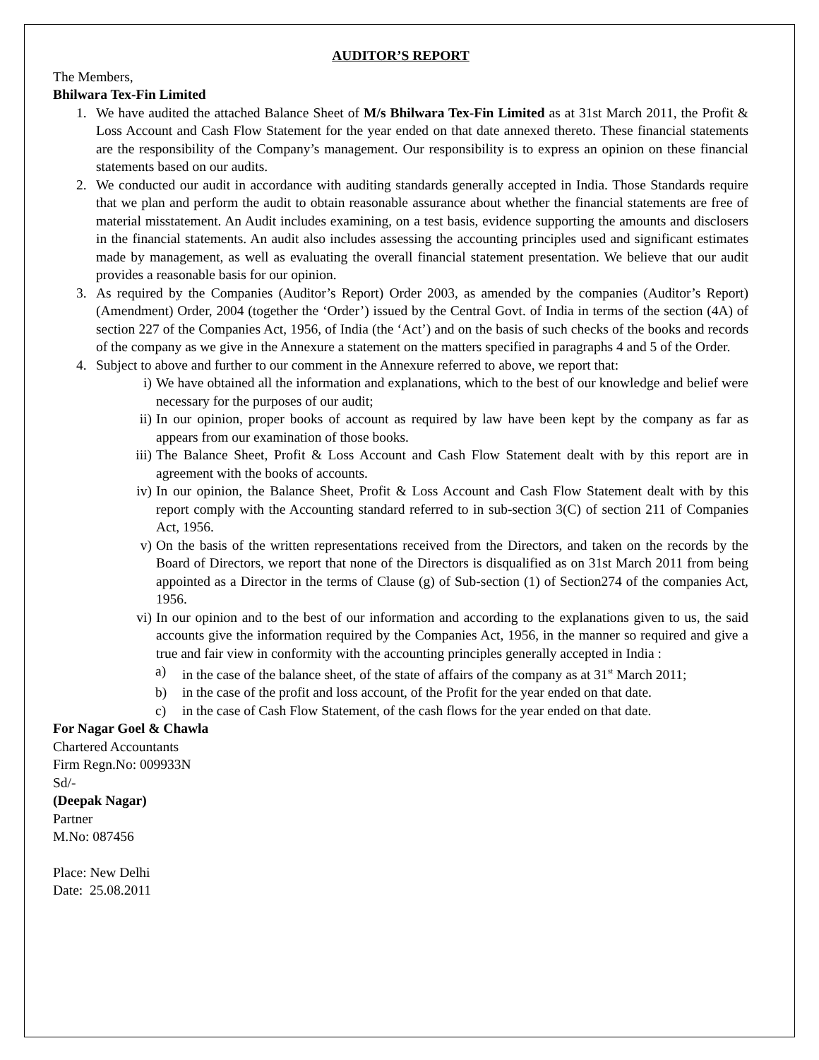AUDITOR’S REPORT
The Members,
Bhilwara Tex-Fin Limited
1. We have audited the attached Balance Sheet of M/s Bhilwara Tex-Fin Limited as at 31st March 2011, the Profit & Loss Account and Cash Flow Statement for the year ended on that date annexed thereto. These financial statements are the responsibility of the Company’s management. Our responsibility is to express an opinion on these financial statements based on our audits.
2. We conducted our audit in accordance with auditing standards generally accepted in India. Those Standards require that we plan and perform the audit to obtain reasonable assurance about whether the financial statements are free of material misstatement. An Audit includes examining, on a test basis, evidence supporting the amounts and disclosers in the financial statements. An audit also includes assessing the accounting principles used and significant estimates made by management, as well as evaluating the overall financial statement presentation. We believe that our audit provides a reasonable basis for our opinion.
3. As required by the Companies (Auditor’s Report) Order 2003, as amended by the companies (Auditor’s Report) (Amendment) Order, 2004 (together the ‘Order’) issued by the Central Govt. of India in terms of the section (4A) of section 227 of the Companies Act, 1956, of India (the ‘Act’) and on the basis of such checks of the books and records of the company as we give in the Annexure a statement on the matters specified in paragraphs 4 and 5 of the Order.
4. Subject to above and further to our comment in the Annexure referred to above, we report that:
i) We have obtained all the information and explanations, which to the best of our knowledge and belief were necessary for the purposes of our audit;
ii) In our opinion, proper books of account as required by law have been kept by the company as far as appears from our examination of those books.
iii) The Balance Sheet, Profit & Loss Account and Cash Flow Statement dealt with by this report are in agreement with the books of accounts.
iv) In our opinion, the Balance Sheet, Profit & Loss Account and Cash Flow Statement dealt with by this report comply with the Accounting standard referred to in sub-section 3(C) of section 211 of Companies Act, 1956.
v) On the basis of the written representations received from the Directors, and taken on the records by the Board of Directors, we report that none of the Directors is disqualified as on 31st March 2011 from being appointed as a Director in the terms of Clause (g) of Sub-section (1) of Section274 of the companies Act, 1956.
vi) In our opinion and to the best of our information and according to the explanations given to us, the said accounts give the information required by the Companies Act, 1956, in the manner so required and give a true and fair view in conformity with the accounting principles generally accepted in India :
a) in the case of the balance sheet, of the state of affairs of the company as at 31<sup>st</sup> March 2011;
b) in the case of the profit and loss account, of the Profit for the year ended on that date.
c) in the case of Cash Flow Statement, of the cash flows for the year ended on that date.
For Nagar Goel & Chawla
Chartered Accountants
Firm Regn.No: 009933N
Sd/-
(Deepak Nagar)
Partner
M.No: 087456
Place: New Delhi
Date: 25.08.2011